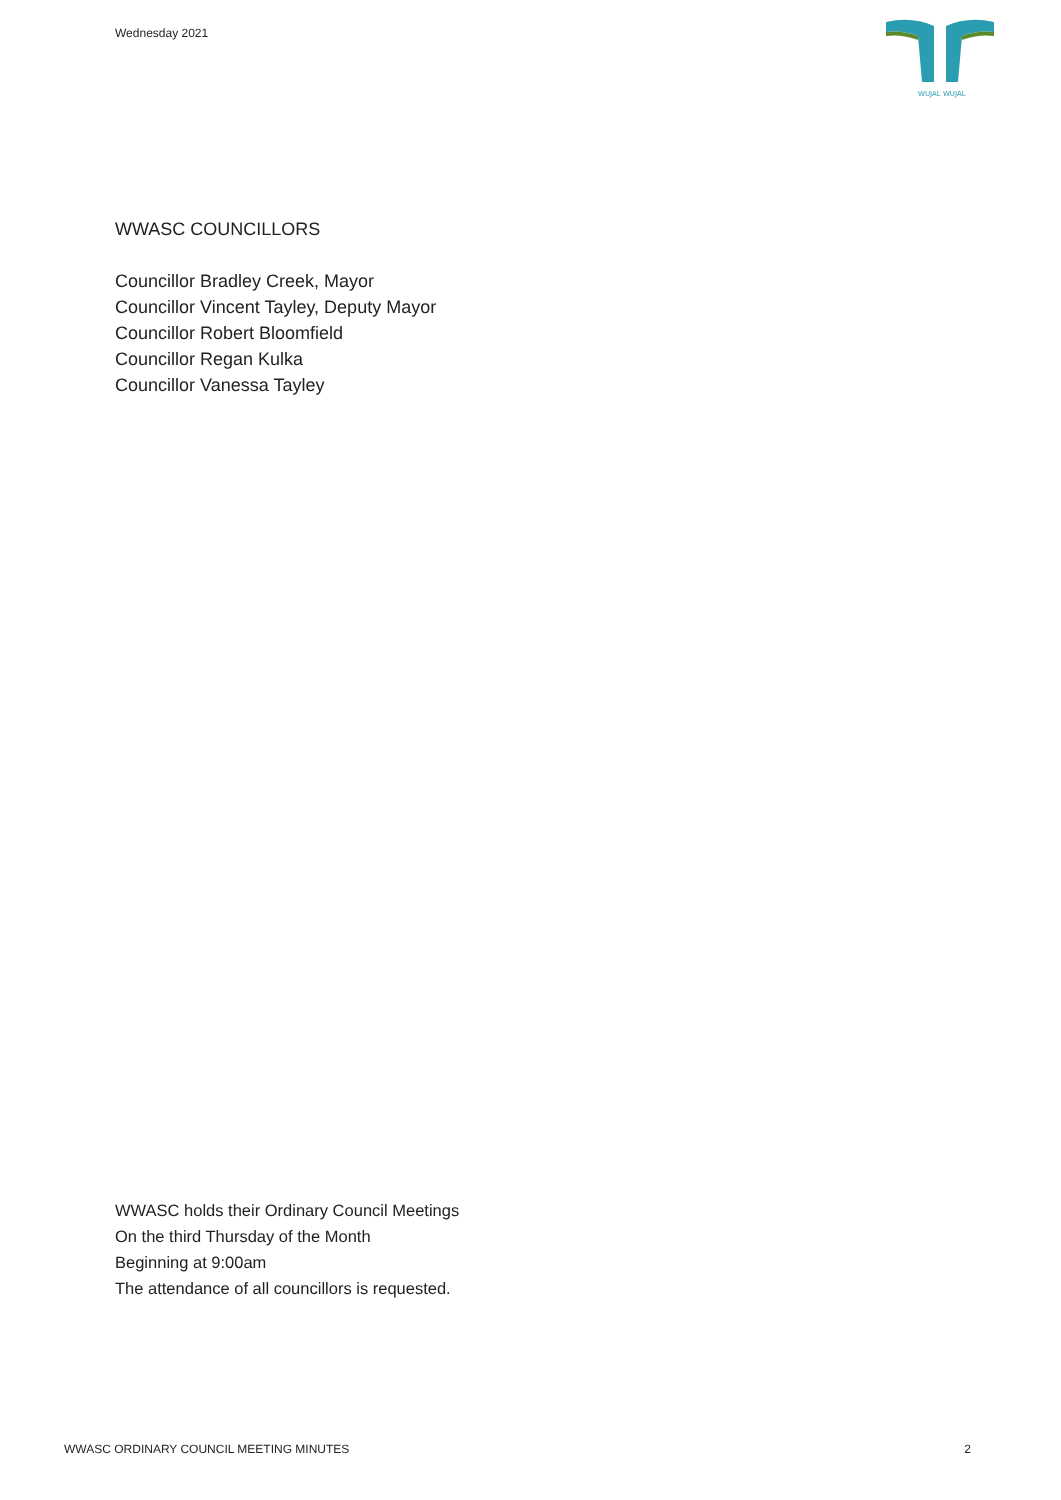Wednesday 2021
WUJAL WUJAL
WWASC COUNCILLORS
Councillor Bradley Creek, Mayor
Councillor Vincent Tayley, Deputy Mayor
Councillor Robert Bloomfield
Councillor Regan Kulka
Councillor Vanessa Tayley
WWASC holds their Ordinary Council Meetings
On the third Thursday of the Month
Beginning at 9:00am
The attendance of all councillors is requested.
WWASC ORDINARY COUNCIL MEETING MINUTES 2